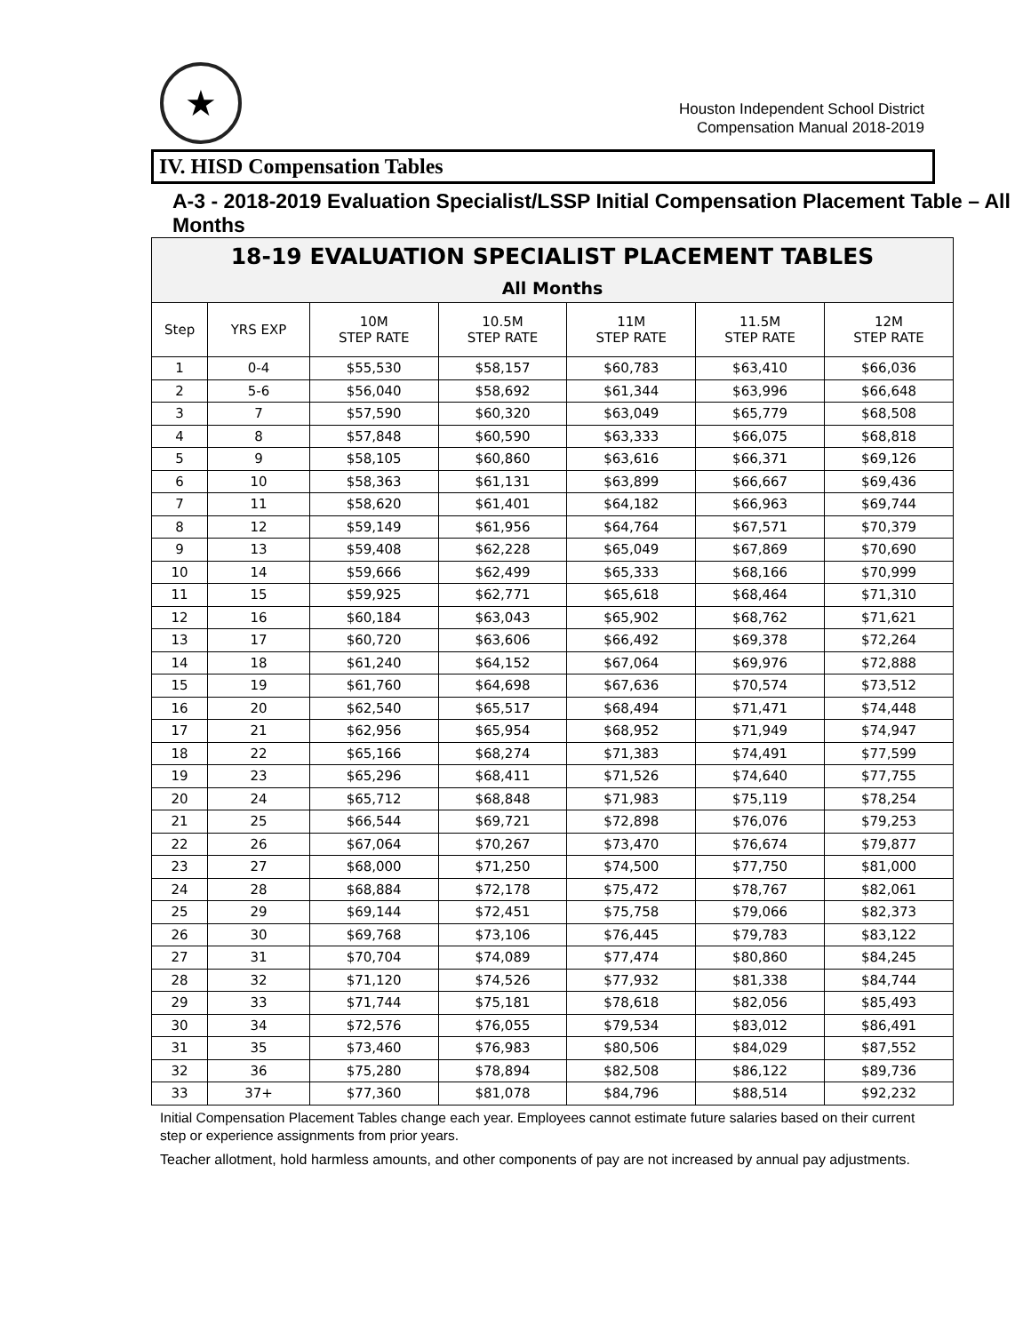★
Houston Independent School District
Compensation Manual 2018-2019
IV. HISD Compensation Tables
A-3 - 2018-2019 Evaluation Specialist/LSSP Initial Compensation Placement Table – All Months
| 18-19 EVALUATION SPECIALIST PLACEMENT TABLES | | | | | | |
| --- | --- | --- | --- | --- | --- | --- |
| All Months | | | | | | |
| Step | YRS EXP | 10M STEP RATE | 10.5M STEP RATE | 11M STEP RATE | 11.5M STEP RATE | 12M STEP RATE |
| 1 | 0-4 | $55,530 | $58,157 | $60,783 | $63,410 | $66,036 |
| 2 | 5-6 | $56,040 | $58,692 | $61,344 | $63,996 | $66,648 |
| 3 | 7 | $57,590 | $60,320 | $63,049 | $65,779 | $68,508 |
| 4 | 8 | $57,848 | $60,590 | $63,333 | $66,075 | $68,818 |
| 5 | 9 | $58,105 | $60,860 | $63,616 | $66,371 | $69,126 |
| 6 | 10 | $58,363 | $61,131 | $63,899 | $66,667 | $69,436 |
| 7 | 11 | $58,620 | $61,401 | $64,182 | $66,963 | $69,744 |
| 8 | 12 | $59,149 | $61,956 | $64,764 | $67,571 | $70,379 |
| 9 | 13 | $59,408 | $62,228 | $65,049 | $67,869 | $70,690 |
| 10 | 14 | $59,666 | $62,499 | $65,333 | $68,166 | $70,999 |
| 11 | 15 | $59,925 | $62,771 | $65,618 | $68,464 | $71,310 |
| 12 | 16 | $60,184 | $63,043 | $65,902 | $68,762 | $71,621 |
| 13 | 17 | $60,720 | $63,606 | $66,492 | $69,378 | $72,264 |
| 14 | 18 | $61,240 | $64,152 | $67,064 | $69,976 | $72,888 |
| 15 | 19 | $61,760 | $64,698 | $67,636 | $70,574 | $73,512 |
| 16 | 20 | $62,540 | $65,517 | $68,494 | $71,471 | $74,448 |
| 17 | 21 | $62,956 | $65,954 | $68,952 | $71,949 | $74,947 |
| 18 | 22 | $65,166 | $68,274 | $71,383 | $74,491 | $77,599 |
| 19 | 23 | $65,296 | $68,411 | $71,526 | $74,640 | $77,755 |
| 20 | 24 | $65,712 | $68,848 | $71,983 | $75,119 | $78,254 |
| 21 | 25 | $66,544 | $69,721 | $72,898 | $76,076 | $79,253 |
| 22 | 26 | $67,064 | $70,267 | $73,470 | $76,674 | $79,877 |
| 23 | 27 | $68,000 | $71,250 | $74,500 | $77,750 | $81,000 |
| 24 | 28 | $68,884 | $72,178 | $75,472 | $78,767 | $82,061 |
| 25 | 29 | $69,144 | $72,451 | $75,758 | $79,066 | $82,373 |
| 26 | 30 | $69,768 | $73,106 | $76,445 | $79,783 | $83,122 |
| 27 | 31 | $70,704 | $74,089 | $77,474 | $80,860 | $84,245 |
| 28 | 32 | $71,120 | $74,526 | $77,932 | $81,338 | $84,744 |
| 29 | 33 | $71,744 | $75,181 | $78,618 | $82,056 | $85,493 |
| 30 | 34 | $72,576 | $76,055 | $79,534 | $83,012 | $86,491 |
| 31 | 35 | $73,460 | $76,983 | $80,506 | $84,029 | $87,552 |
| 32 | 36 | $75,280 | $78,894 | $82,508 | $86,122 | $89,736 |
| 33 | 37+ | $77,360 | $81,078 | $84,796 | $88,514 | $92,232 |
Initial Compensation Placement Tables change each year. Employees cannot estimate future salaries based on their current step or experience assignments from prior years.
Teacher allotment, hold harmless amounts, and other components of pay are not increased by annual pay adjustments.